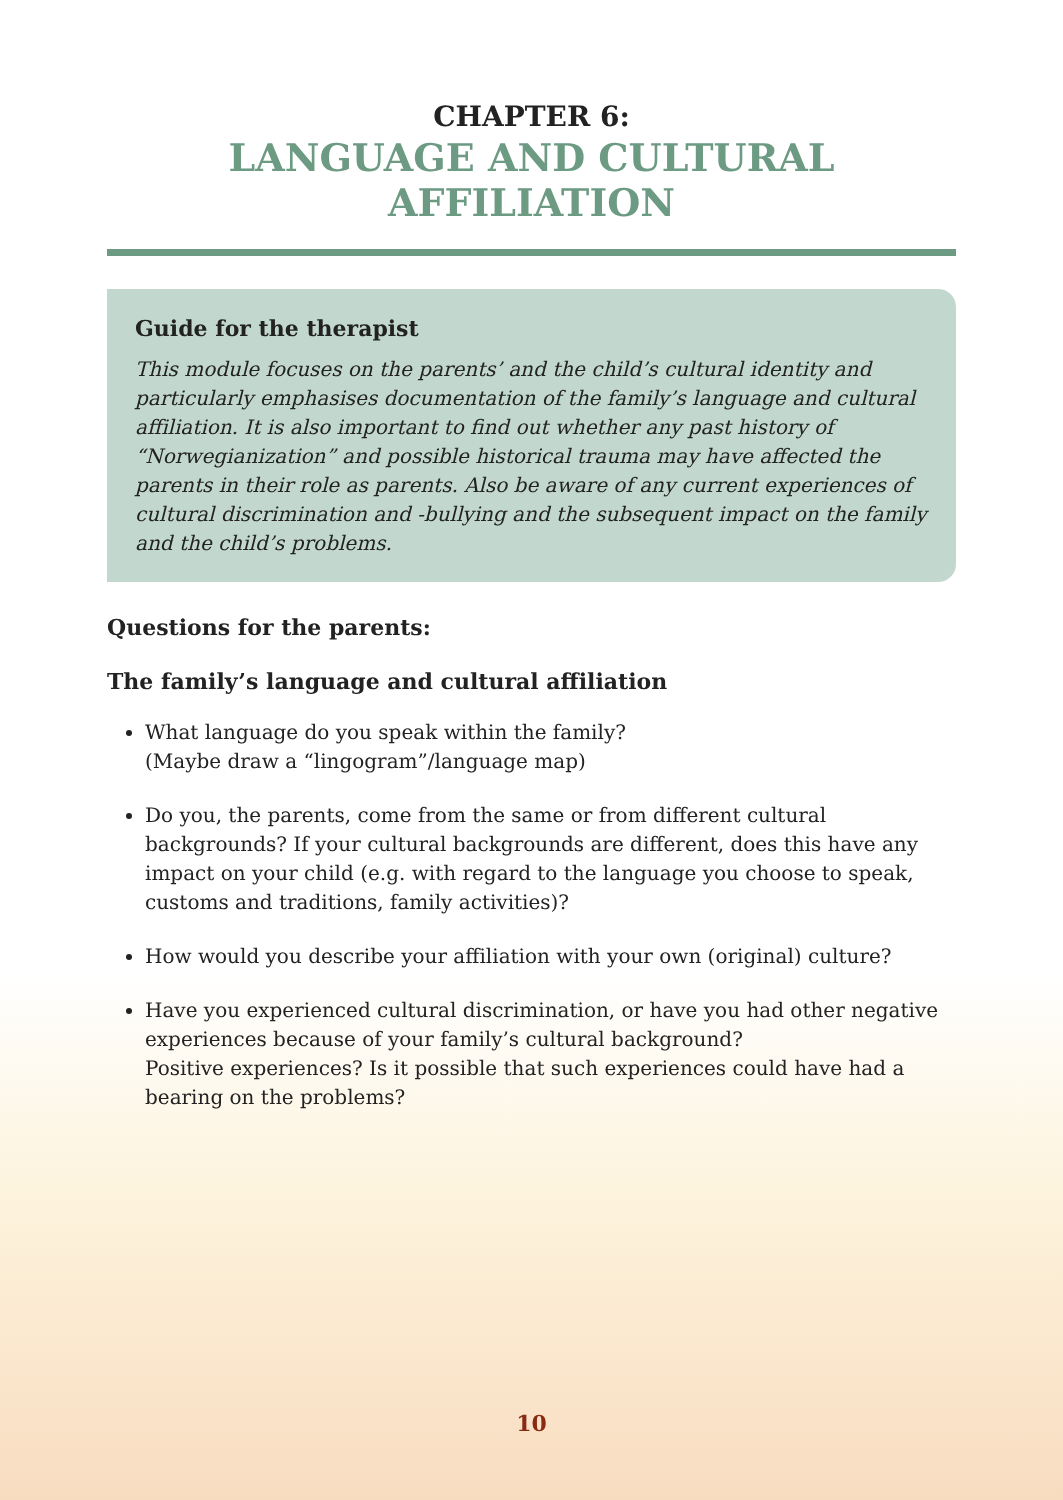CHAPTER 6:
LANGUAGE AND CULTURAL AFFILIATION
Guide for the therapist
This module focuses on the parents’ and the child’s cultural identity and particularly emphasises documentation of the family’s language and cultural affiliation. It is also important to find out whether any past history of “Norwegianization” and possible historical trauma may have affected the parents in their role as parents. Also be aware of any current experiences of cultural discrimination and -bullying and the subsequent impact on the family and the child’s problems.
Questions for the parents:
The family’s language and cultural affiliation
What language do you speak within the family?
(Maybe draw a “lingogram”/language map)
Do you, the parents, come from the same or from different cultural backgrounds? If your cultural backgrounds are different, does this have any impact on your child (e.g. with regard to the language you choose to speak, customs and traditions, family activities)?
How would you describe your affiliation with your own (original) culture?
Have you experienced cultural discrimination, or have you had other negative experiences because of your family’s cultural background?
Positive experiences? Is it possible that such experiences could have had a bearing on the problems?
10